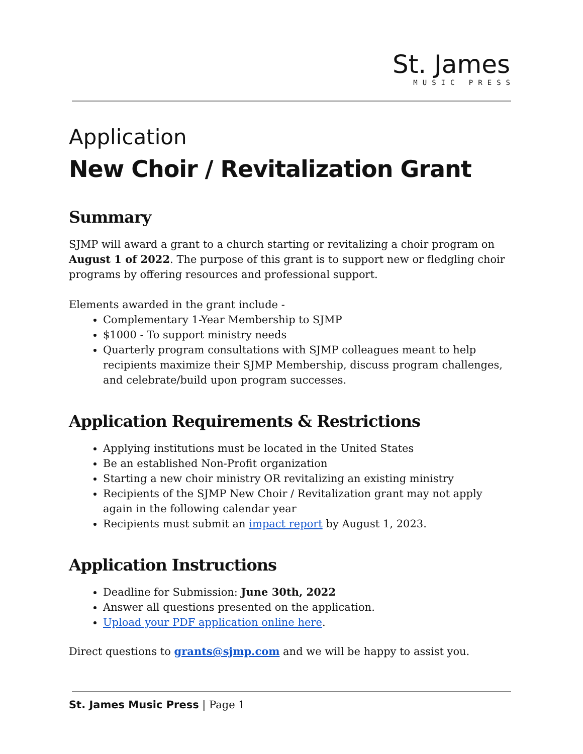St. James
MUSIC PRESS
Application
New Choir / Revitalization Grant
Summary
SJMP will award a grant to a church starting or revitalizing a choir program on August 1 of 2022. The purpose of this grant is to support new or fledgling choir programs by offering resources and professional support.
Elements awarded in the grant include -
Complementary 1-Year Membership to SJMP
$1000 - To support ministry needs
Quarterly program consultations with SJMP colleagues meant to help recipients maximize their SJMP Membership, discuss program challenges, and celebrate/build upon program successes.
Application Requirements & Restrictions
Applying institutions must be located in the United States
Be an established Non-Profit organization
Starting a new choir ministry OR revitalizing an existing ministry
Recipients of the SJMP New Choir / Revitalization grant may not apply again in the following calendar year
Recipients must submit an impact report by August 1, 2023.
Application Instructions
Deadline for Submission: June 30th, 2022
Answer all questions presented on the application.
Upload your PDF application online here.
Direct questions to grants@sjmp.com and we will be happy to assist you.
St. James Music Press | Page 1